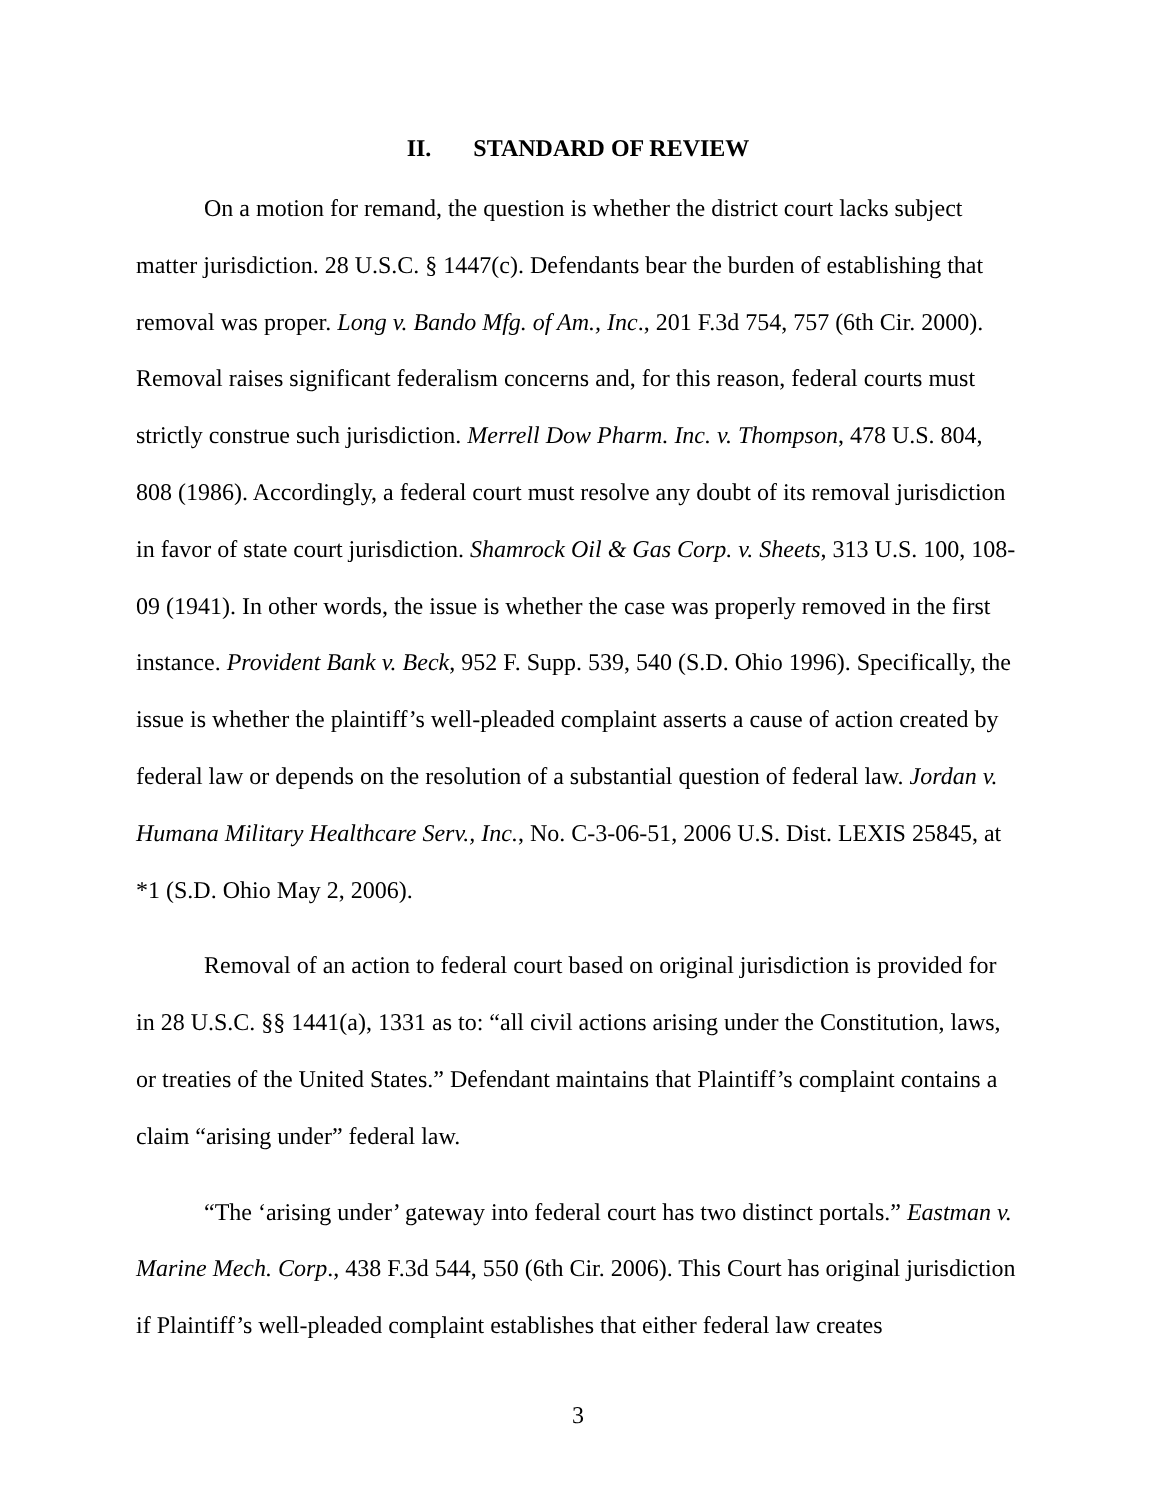II. STANDARD OF REVIEW
On a motion for remand, the question is whether the district court lacks subject matter jurisdiction. 28 U.S.C. § 1447(c). Defendants bear the burden of establishing that removal was proper. Long v. Bando Mfg. of Am., Inc., 201 F.3d 754, 757 (6th Cir. 2000). Removal raises significant federalism concerns and, for this reason, federal courts must strictly construe such jurisdiction. Merrell Dow Pharm. Inc. v. Thompson, 478 U.S. 804, 808 (1986). Accordingly, a federal court must resolve any doubt of its removal jurisdiction in favor of state court jurisdiction. Shamrock Oil & Gas Corp. v. Sheets, 313 U.S. 100, 108-09 (1941). In other words, the issue is whether the case was properly removed in the first instance. Provident Bank v. Beck, 952 F. Supp. 539, 540 (S.D. Ohio 1996). Specifically, the issue is whether the plaintiff’s well-pleaded complaint asserts a cause of action created by federal law or depends on the resolution of a substantial question of federal law. Jordan v. Humana Military Healthcare Serv., Inc., No. C-3-06-51, 2006 U.S. Dist. LEXIS 25845, at *1 (S.D. Ohio May 2, 2006).
Removal of an action to federal court based on original jurisdiction is provided for in 28 U.S.C. §§ 1441(a), 1331 as to: “all civil actions arising under the Constitution, laws, or treaties of the United States.” Defendant maintains that Plaintiff’s complaint contains a claim “arising under” federal law.
“The ‘arising under’ gateway into federal court has two distinct portals.” Eastman v. Marine Mech. Corp., 438 F.3d 544, 550 (6th Cir. 2006). This Court has original jurisdiction if Plaintiff’s well-pleaded complaint establishes that either federal law creates
3